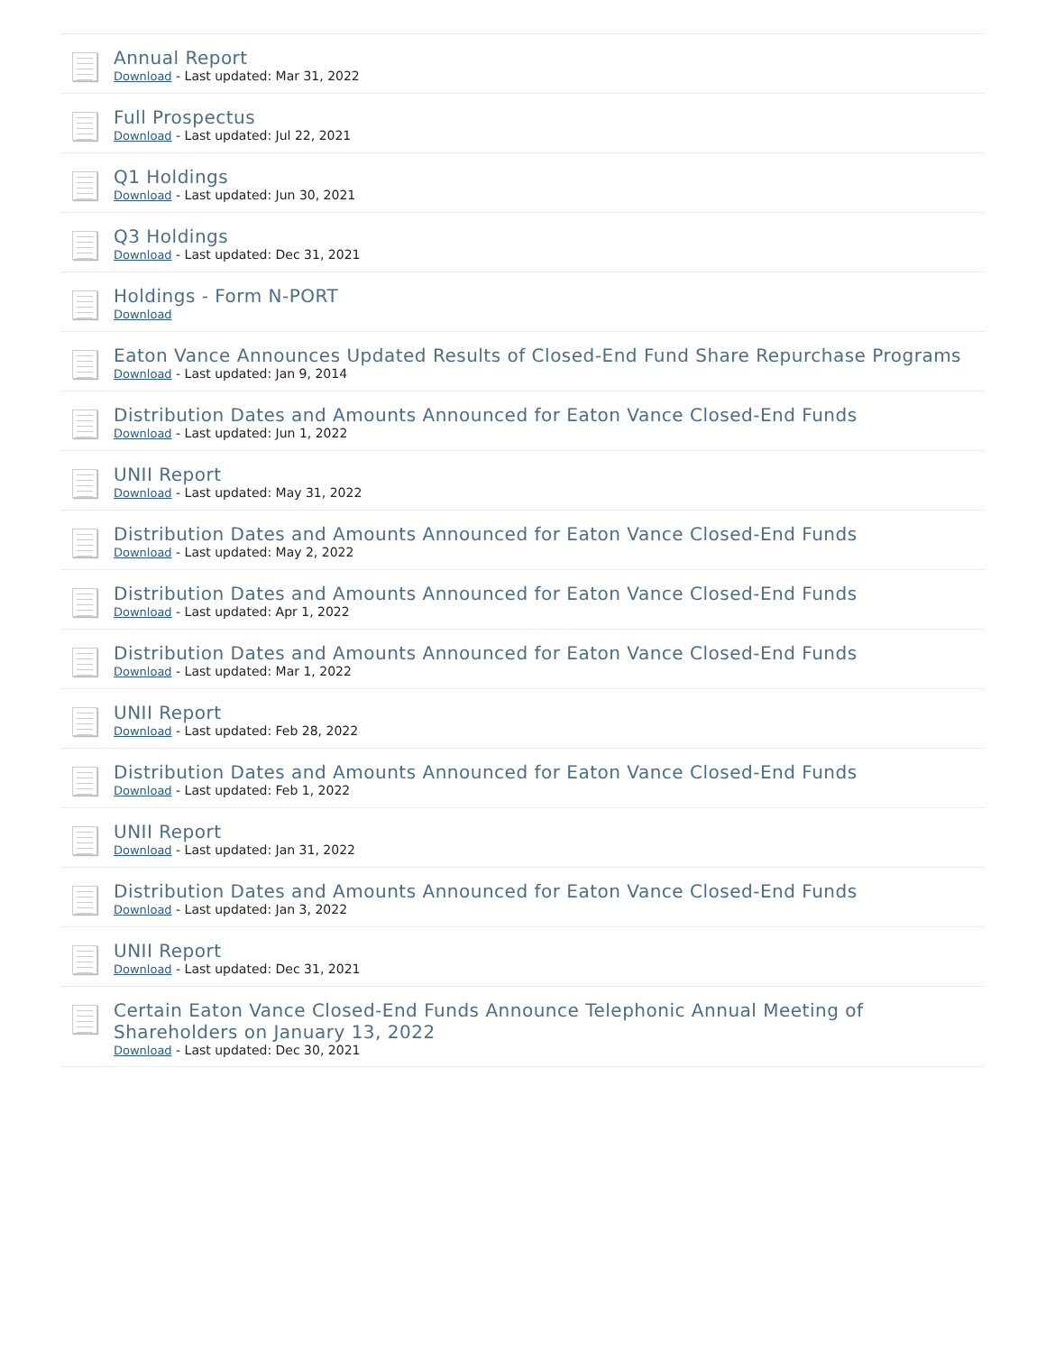Annual Report
Download - Last updated: Mar 31, 2022
Full Prospectus
Download - Last updated: Jul 22, 2021
Q1 Holdings
Download - Last updated: Jun 30, 2021
Q3 Holdings
Download - Last updated: Dec 31, 2021
Holdings - Form N-PORT
Download
Eaton Vance Announces Updated Results of Closed-End Fund Share Repurchase Programs
Download - Last updated: Jan 9, 2014
Distribution Dates and Amounts Announced for Eaton Vance Closed-End Funds
Download - Last updated: Jun 1, 2022
UNII Report
Download - Last updated: May 31, 2022
Distribution Dates and Amounts Announced for Eaton Vance Closed-End Funds
Download - Last updated: May 2, 2022
Distribution Dates and Amounts Announced for Eaton Vance Closed-End Funds
Download - Last updated: Apr 1, 2022
Distribution Dates and Amounts Announced for Eaton Vance Closed-End Funds
Download - Last updated: Mar 1, 2022
UNII Report
Download - Last updated: Feb 28, 2022
Distribution Dates and Amounts Announced for Eaton Vance Closed-End Funds
Download - Last updated: Feb 1, 2022
UNII Report
Download - Last updated: Jan 31, 2022
Distribution Dates and Amounts Announced for Eaton Vance Closed-End Funds
Download - Last updated: Jan 3, 2022
UNII Report
Download - Last updated: Dec 31, 2021
Certain Eaton Vance Closed-End Funds Announce Telephonic Annual Meeting of Shareholders on January 13, 2022
Download - Last updated: Dec 30, 2021